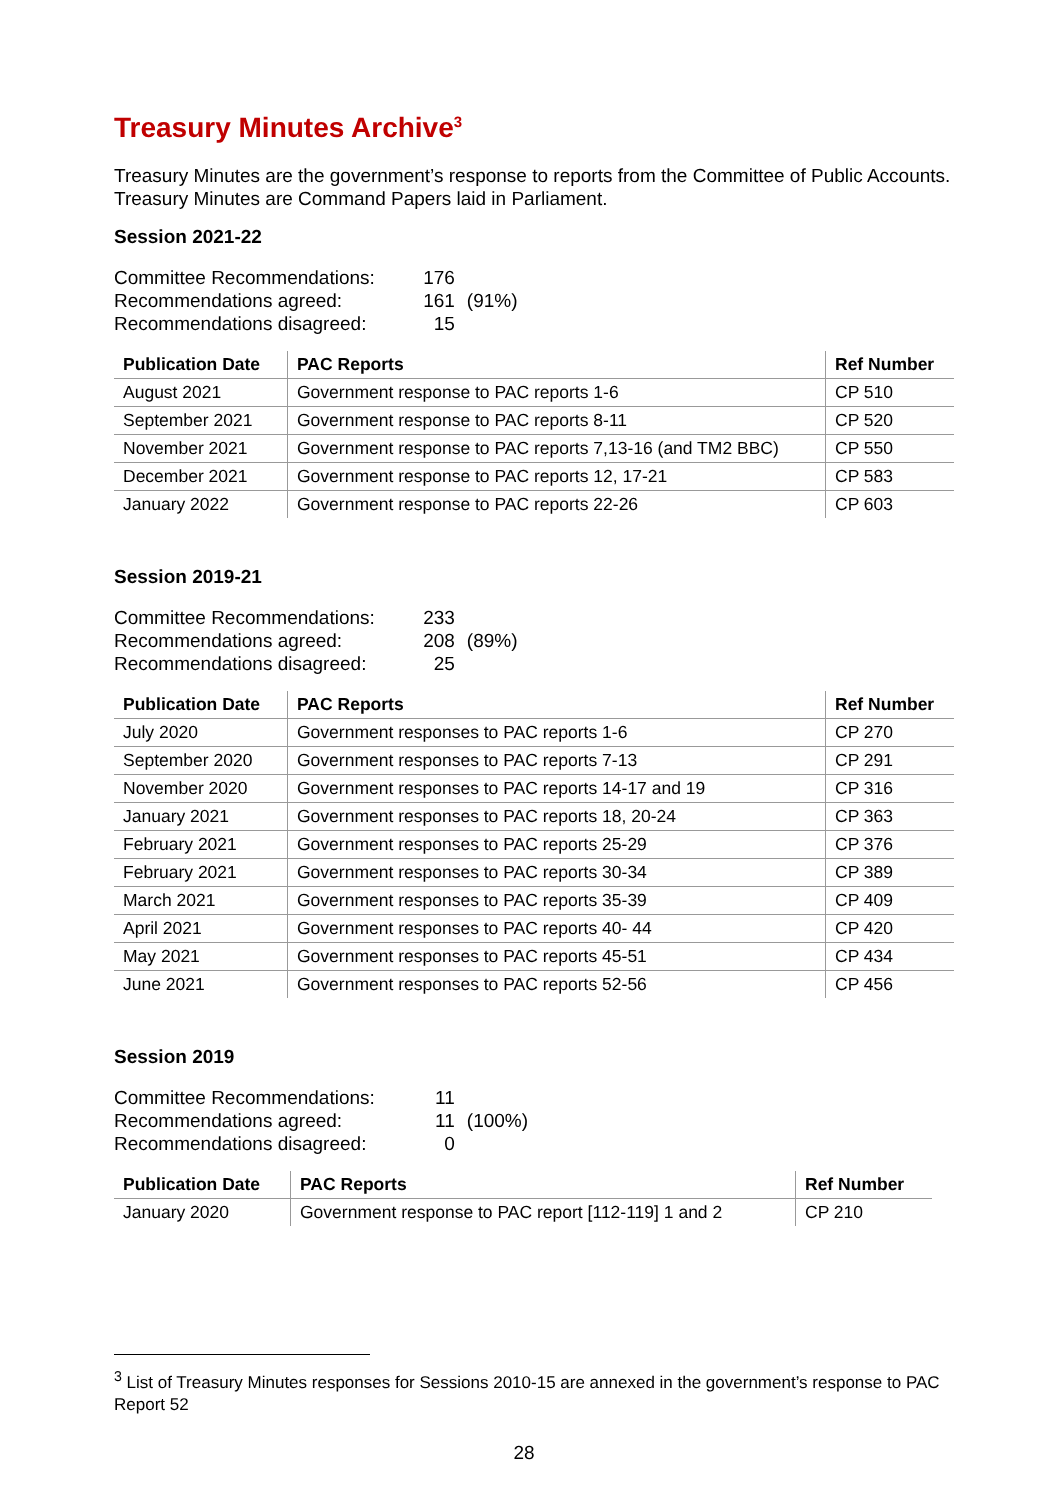Treasury Minutes Archive<sup>3</sup>
Treasury Minutes are the government’s response to reports from the Committee of Public Accounts. Treasury Minutes are Command Papers laid in Parliament.
Session 2021-22
| Committee Recommendations: | 176 | |
| Recommendations agreed: | 161 | (91%) |
| Recommendations disagreed: | 15 | |
| Publication Date | PAC Reports | Ref Number |
| --- | --- | --- |
| August 2021 | Government response to PAC reports 1-6 | CP 510 |
| September 2021 | Government response to PAC reports 8-11 | CP 520 |
| November 2021 | Government response to PAC reports 7,13-16 (and TM2 BBC) | CP 550 |
| December 2021 | Government response to PAC reports 12, 17-21 | CP 583 |
| January 2022 | Government response to PAC reports 22-26 | CP 603 |
Session 2019-21
| Committee Recommendations: | 233 | |
| Recommendations agreed: | 208 | (89%) |
| Recommendations disagreed: | 25 | |
| Publication Date | PAC Reports | Ref Number |
| --- | --- | --- |
| July 2020 | Government responses to PAC reports 1-6 | CP 270 |
| September 2020 | Government responses to PAC reports 7-13 | CP 291 |
| November 2020 | Government responses to PAC reports 14-17 and 19 | CP 316 |
| January 2021 | Government responses to PAC reports 18, 20-24 | CP 363 |
| February 2021 | Government responses to PAC reports 25-29 | CP 376 |
| February 2021 | Government responses to PAC reports 30-34 | CP 389 |
| March 2021 | Government responses to PAC reports 35-39 | CP 409 |
| April 2021 | Government responses to PAC reports 40- 44 | CP 420 |
| May 2021 | Government responses to PAC reports 45-51 | CP 434 |
| June 2021 | Government responses to PAC reports 52-56 | CP 456 |
Session 2019
| Committee Recommendations: | 11 | |
| Recommendations agreed: | 11 | (100%) |
| Recommendations disagreed: | 0 | |
| Publication Date | PAC Reports | Ref Number |
| --- | --- | --- |
| January 2020 | Government response to PAC report [112-119] 1 and 2 | CP 210 |
<sup>3</sup> List of Treasury Minutes responses for Sessions 2010-15 are annexed in the government’s response to PAC Report 52
28